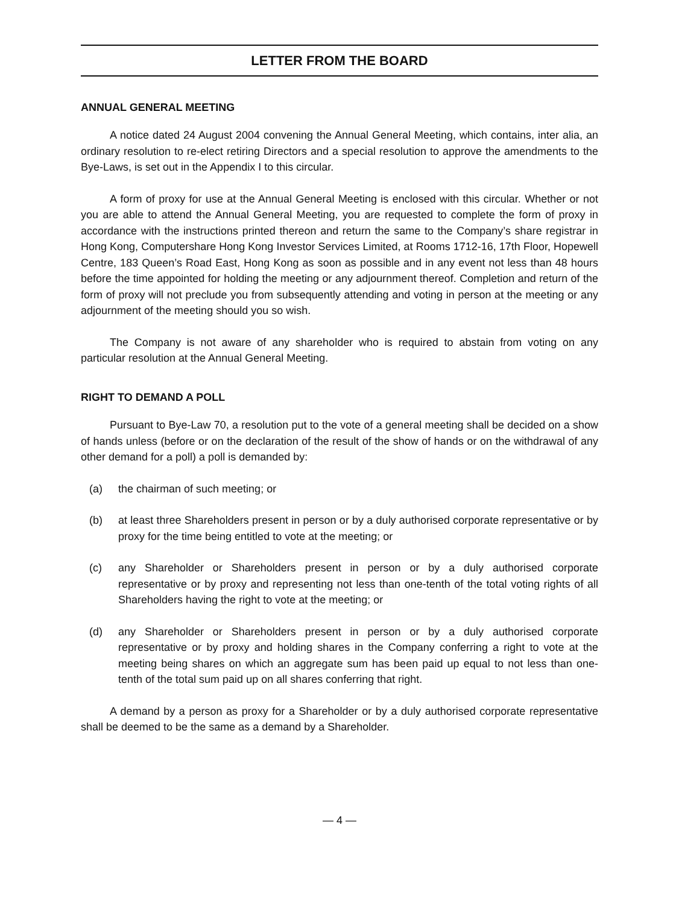LETTER FROM THE BOARD
ANNUAL GENERAL MEETING
A notice dated 24 August 2004 convening the Annual General Meeting, which contains, inter alia, an ordinary resolution to re-elect retiring Directors and a special resolution to approve the amendments to the Bye-Laws, is set out in the Appendix I to this circular.
A form of proxy for use at the Annual General Meeting is enclosed with this circular. Whether or not you are able to attend the Annual General Meeting, you are requested to complete the form of proxy in accordance with the instructions printed thereon and return the same to the Company’s share registrar in Hong Kong, Computershare Hong Kong Investor Services Limited, at Rooms 1712-16, 17th Floor, Hopewell Centre, 183 Queen’s Road East, Hong Kong as soon as possible and in any event not less than 48 hours before the time appointed for holding the meeting or any adjournment thereof. Completion and return of the form of proxy will not preclude you from subsequently attending and voting in person at the meeting or any adjournment of the meeting should you so wish.
The Company is not aware of any shareholder who is required to abstain from voting on any particular resolution at the Annual General Meeting.
RIGHT TO DEMAND A POLL
Pursuant to Bye-Law 70, a resolution put to the vote of a general meeting shall be decided on a show of hands unless (before or on the declaration of the result of the show of hands or on the withdrawal of any other demand for a poll) a poll is demanded by:
(a) the chairman of such meeting; or
(b) at least three Shareholders present in person or by a duly authorised corporate representative or by proxy for the time being entitled to vote at the meeting; or
(c) any Shareholder or Shareholders present in person or by a duly authorised corporate representative or by proxy and representing not less than one-tenth of the total voting rights of all Shareholders having the right to vote at the meeting; or
(d) any Shareholder or Shareholders present in person or by a duly authorised corporate representative or by proxy and holding shares in the Company conferring a right to vote at the meeting being shares on which an aggregate sum has been paid up equal to not less than one-tenth of the total sum paid up on all shares conferring that right.
A demand by a person as proxy for a Shareholder or by a duly authorised corporate representative shall be deemed to be the same as a demand by a Shareholder.
— 4 —